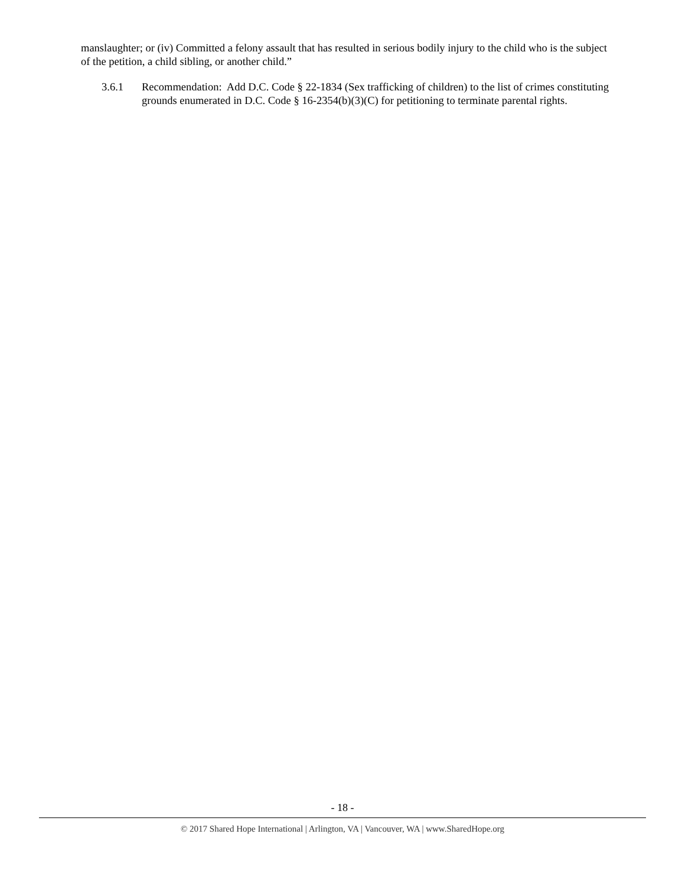manslaughter; or (iv) Committed a felony assault that has resulted in serious bodily injury to the child who is the subject of the petition, a child sibling, or another child.”
3.6.1 Recommendation: Add D.C. Code § 22-1834 (Sex trafficking of children) to the list of crimes constituting grounds enumerated in D.C. Code § 16-2354(b)(3)(C) for petitioning to terminate parental rights.
- 18 -
© 2017 Shared Hope International | Arlington, VA | Vancouver, WA | www.SharedHope.org